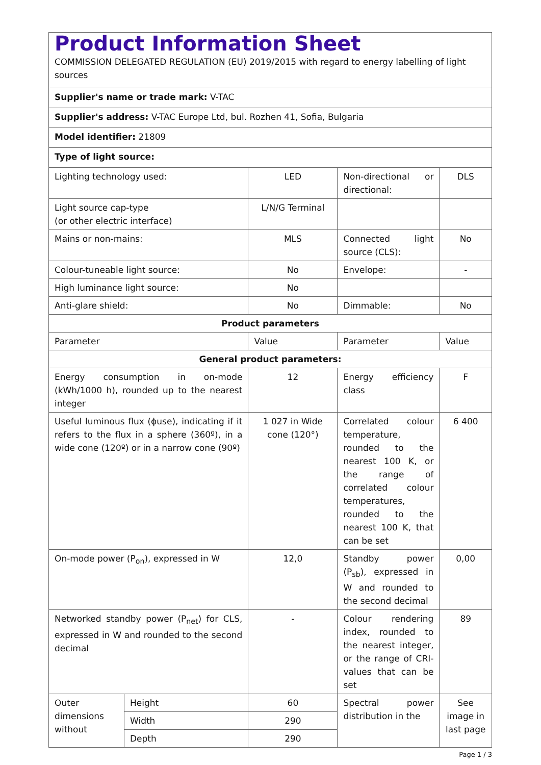| Product Information Sheet COMMISSION DELEGATED REGULATION (EU) 2019/2015 with regard to energy labelling of light sources | | | | |
| Supplier's name or trade mark: V-TAC | | | | |
| Supplier's address: V-TAC Europe Ltd, bul. Rozhen 41, Sofia, Bulgaria | | | | |
| Model identifier: 21809 | | | | |
| Type of light source: | | | | |
| Lighting technology used: | | LED | Non-directional or directional: | DLS |
| Light source cap-type (or other electric interface) | | L/N/G Terminal | | |
| Mains or non-mains: | | MLS | Connected light source (CLS): | No |
| Colour-tuneable light source: | | No | Envelope: | - |
| High luminance light source: | | No | | |
| Anti-glare shield: | | No | Dimmable: | No |
| Product parameters | | | | |
| Parameter | | Value | Parameter | Value |
| General product parameters: | | | | |
| Energy consumption in on-mode (kWh/1000 h), rounded up to the nearest integer | | 12 | Energy efficiency class | F |
| Useful luminous flux (ϕuse), indicating if it refers to the flux in a sphere (360º), in a wide cone (120º) or in a narrow cone (90º) | | 1 027 in Wide cone (120°) | Correlated colour temperature, rounded to the nearest 100 K, or the range of correlated colour temperatures, rounded to the nearest 100 K, that can be set | 6 400 |
| On-mode power (P<sub>on</sub>), expressed in W | | 12,0 | Standby power (P<sub>sb</sub>), expressed in W and rounded to the second decimal | 0,00 |
| Networked standby power (P<sub>net</sub>) for CLS, expressed in W and rounded to the second decimal | | - | Colour rendering index, rounded to the nearest integer, or the range of CRI-values that can be set | 89 |
| Outer dimensions without | Height | 60 | Spectral power distribution in the | See image in last page |
| | Width | 290 | | |
| | Depth | 290 | | |
Page 1 / 3